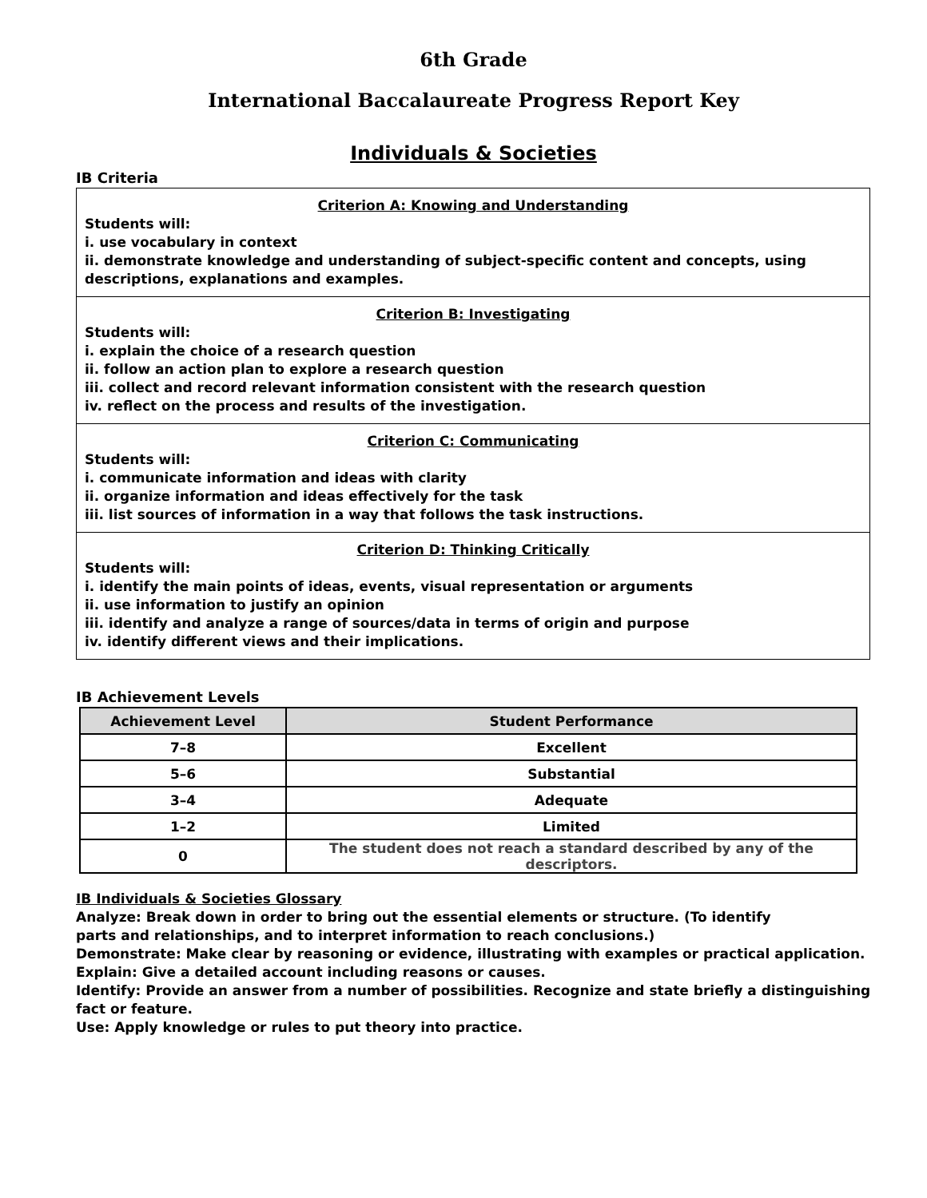6th Grade
International Baccalaureate Progress Report Key
Individuals & Societies
IB Criteria
Criterion A: Knowing and Understanding
Students will:
i. use vocabulary in context
ii. demonstrate knowledge and understanding of subject-specific content and concepts, using descriptions, explanations and examples.
Criterion B: Investigating
Students will:
i. explain the choice of a research question
ii. follow an action plan to explore a research question
iii. collect and record relevant information consistent with the research question
iv. reflect on the process and results of the investigation.
Criterion C: Communicating
Students will:
i. communicate information and ideas with clarity
ii. organize information and ideas effectively for the task
iii. list sources of information in a way that follows the task instructions.
Criterion D: Thinking Critically
Students will:
i. identify the main points of ideas, events, visual representation or arguments
ii. use information to justify an opinion
iii. identify and analyze a range of sources/data in terms of origin and purpose
iv. identify different views and their implications.
IB Achievement Levels
| Achievement Level | Student Performance |
| --- | --- |
| 7–8 | Excellent |
| 5–6 | Substantial |
| 3–4 | Adequate |
| 1–2 | Limited |
| 0 | The student does not reach a standard described by any of the descriptors. |
IB Individuals & Societies Glossary
Analyze: Break down in order to bring out the essential elements or structure. (To identify
parts and relationships, and to interpret information to reach conclusions.)
Demonstrate: Make clear by reasoning or evidence, illustrating with examples or practical application.
Explain: Give a detailed account including reasons or causes.
Identify: Provide an answer from a number of possibilities. Recognize and state briefly a distinguishing fact or feature.
Use: Apply knowledge or rules to put theory into practice.